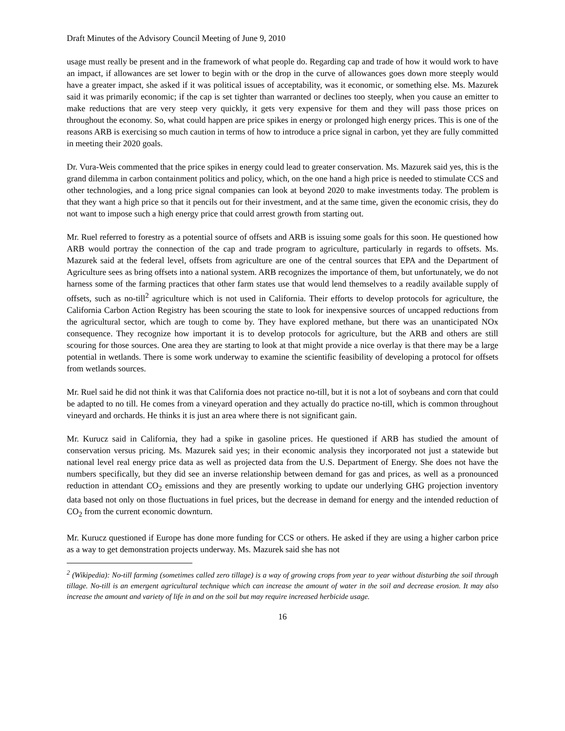Draft Minutes of the Advisory Council Meeting of June 9, 2010
usage must really be present and in the framework of what people do. Regarding cap and trade of how it would work to have an impact, if allowances are set lower to begin with or the drop in the curve of allowances goes down more steeply would have a greater impact, she asked if it was political issues of acceptability, was it economic, or something else. Ms. Mazurek said it was primarily economic; if the cap is set tighter than warranted or declines too steeply, when you cause an emitter to make reductions that are very steep very quickly, it gets very expensive for them and they will pass those prices on throughout the economy. So, what could happen are price spikes in energy or prolonged high energy prices. This is one of the reasons ARB is exercising so much caution in terms of how to introduce a price signal in carbon, yet they are fully committed in meeting their 2020 goals.
Dr. Vura-Weis commented that the price spikes in energy could lead to greater conservation. Ms. Mazurek said yes, this is the grand dilemma in carbon containment politics and policy, which, on the one hand a high price is needed to stimulate CCS and other technologies, and a long price signal companies can look at beyond 2020 to make investments today. The problem is that they want a high price so that it pencils out for their investment, and at the same time, given the economic crisis, they do not want to impose such a high energy price that could arrest growth from starting out.
Mr. Ruel referred to forestry as a potential source of offsets and ARB is issuing some goals for this soon. He questioned how ARB would portray the connection of the cap and trade program to agriculture, particularly in regards to offsets. Ms. Mazurek said at the federal level, offsets from agriculture are one of the central sources that EPA and the Department of Agriculture sees as bring offsets into a national system. ARB recognizes the importance of them, but unfortunately, we do not harness some of the farming practices that other farm states use that would lend themselves to a readily available supply of offsets, such as no-till<sup>2</sup> agriculture which is not used in California. Their efforts to develop protocols for agriculture, the California Carbon Action Registry has been scouring the state to look for inexpensive sources of uncapped reductions from the agricultural sector, which are tough to come by. They have explored methane, but there was an unanticipated NOx consequence. They recognize how important it is to develop protocols for agriculture, but the ARB and others are still scouring for those sources. One area they are starting to look at that might provide a nice overlay is that there may be a large potential in wetlands. There is some work underway to examine the scientific feasibility of developing a protocol for offsets from wetlands sources.
Mr. Ruel said he did not think it was that California does not practice no-till, but it is not a lot of soybeans and corn that could be adapted to no till. He comes from a vineyard operation and they actually do practice no-till, which is common throughout vineyard and orchards. He thinks it is just an area where there is not significant gain.
Mr. Kurucz said in California, they had a spike in gasoline prices. He questioned if ARB has studied the amount of conservation versus pricing. Ms. Mazurek said yes; in their economic analysis they incorporated not just a statewide but national level real energy price data as well as projected data from the U.S. Department of Energy. She does not have the numbers specifically, but they did see an inverse relationship between demand for gas and prices, as well as a pronounced reduction in attendant CO<sub>2</sub> emissions and they are presently working to update our underlying GHG projection inventory data based not only on those fluctuations in fuel prices, but the decrease in demand for energy and the intended reduction of CO<sub>2</sub> from the current economic downturn.
Mr. Kurucz questioned if Europe has done more funding for CCS or others. He asked if they are using a higher carbon price as a way to get demonstration projects underway. Ms. Mazurek said she has not
<sup>2</sup> (Wikipedia): No-till farming (sometimes called zero tillage) is a way of growing crops from year to year without disturbing the soil through tillage. No-till is an emergent agricultural technique which can increase the amount of water in the soil and decrease erosion. It may also increase the amount and variety of life in and on the soil but may require increased herbicide usage.
16